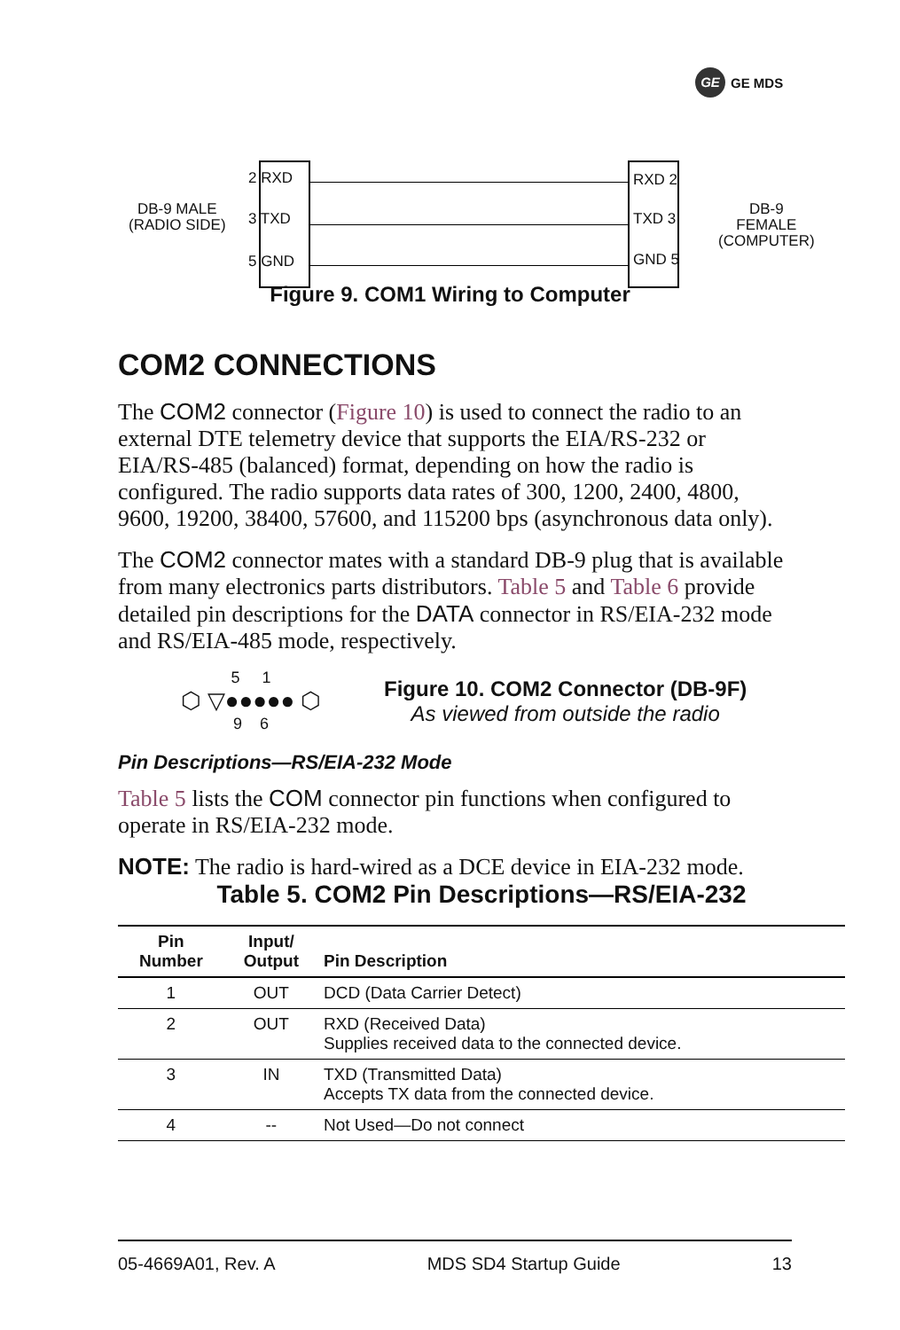GE GE MDS
DB-9 MALE
(RADIO SIDE)
2 RXD
3 TXD
5 GND
RXD 2
TXD 3
GND 5
DB-9 FEMALE
(COMPUTER)
Figure 9. COM1 Wiring to Computer
COM2 CONNECTIONS
The COM2 connector (Figure 10) is used to connect the radio to an external DTE telemetry device that supports the EIA/RS-232 or EIA/RS-485 (balanced) format, depending on how the radio is configured. The radio supports data rates of 300, 1200, 2400, 4800, 9600, 19200, 38400, 57600, and 115200 bps (asynchronous data only).
The COM2 connector mates with a standard DB-9 plug that is available from many electronics parts distributors. Table 5 and Table 6 provide detailed pin descriptions for the DATA connector in RS/EIA-232 mode and RS/EIA-485 mode, respectively.
5 1
⬡ ▽●●●●● ⬡
9 6
Figure 10. COM2 Connector (DB-9F)
As viewed from outside the radio
Pin Descriptions—RS/EIA-232 Mode
Table 5 lists the COM connector pin functions when configured to operate in RS/EIA-232 mode.
NOTE: The radio is hard-wired as a DCE device in EIA-232 mode.
Table 5. COM2 Pin Descriptions—RS/EIA-232
| Pin Number | Input/ Output | Pin Description |
| --- | --- | --- |
| 1 | OUT | DCD (Data Carrier Detect) |
| 2 | OUT | RXD (Received Data) Supplies received data to the connected device. |
| 3 | IN | TXD (Transmitted Data) Accepts TX data from the connected device. |
| 4 | -- | Not Used—Do not connect |
05-4669A01, Rev. A MDS SD4 Startup Guide 13